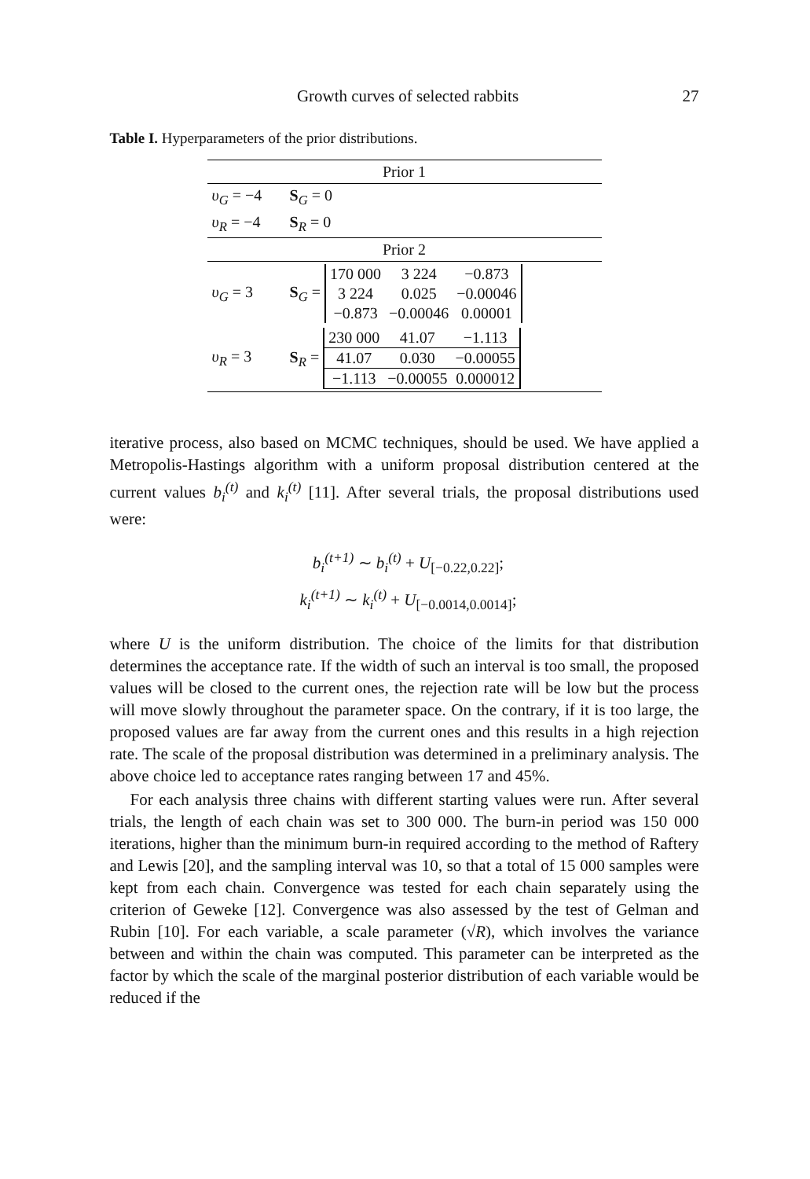Growth curves of selected rabbits 27
Table I. Hyperparameters of the prior distributions.
| Prior 1 | |
| --- | --- |
| υ<sub>G</sub> = −4 | S<sub>G</sub> = 0 |
| υ<sub>R</sub> = −4 | S<sub>R</sub> = 0 |
| Prior 2 | |
| υ<sub>G</sub> = 3 | S<sub>G</sub> = / 170 000 / 3 224 / −0.873 / / 3 224 / 0.025 / −0.00046 / / −0.873 / −0.00046 / 0.00001 / |
| υ<sub>R</sub> = 3 | S<sub>R</sub> = / 230 000 / 41.07 / −1.113 / / 41.07 / 0.030 / −0.00055 / / −1.113 / −0.00055 / 0.000012 / |
iterative process, also based on MCMC techniques, should be used. We have applied a Metropolis-Hastings algorithm with a uniform proposal distribution centered at the current values b<sub>i</sub><sup>(t)</sup> and k<sub>i</sub><sup>(t)</sup> [11]. After several trials, the proposal distributions used were:
b<sub>i</sub><sup>(t+1)</sup> ∼ b<sub>i</sub><sup>(t)</sup> + U<sub>[−0.22,0.22]</sub>;
k<sub>i</sub><sup>(t+1)</sup> ∼ k<sub>i</sub><sup>(t)</sup> + U<sub>[−0.0014,0.0014]</sub>;
where U is the uniform distribution. The choice of the limits for that distribution determines the acceptance rate. If the width of such an interval is too small, the proposed values will be closed to the current ones, the rejection rate will be low but the process will move slowly throughout the parameter space. On the contrary, if it is too large, the proposed values are far away from the current ones and this results in a high rejection rate. The scale of the proposal distribution was determined in a preliminary analysis. The above choice led to acceptance rates ranging between 17 and 45%.
For each analysis three chains with different starting values were run. After several trials, the length of each chain was set to 300 000. The burn-in period was 150 000 iterations, higher than the minimum burn-in required according to the method of Raftery and Lewis [20], and the sampling interval was 10, so that a total of 15 000 samples were kept from each chain. Convergence was tested for each chain separately using the criterion of Geweke [12]. Convergence was also assessed by the test of Gelman and Rubin [10]. For each variable, a scale parameter (√R), which involves the variance between and within the chain was computed. This parameter can be interpreted as the factor by which the scale of the marginal posterior distribution of each variable would be reduced if the